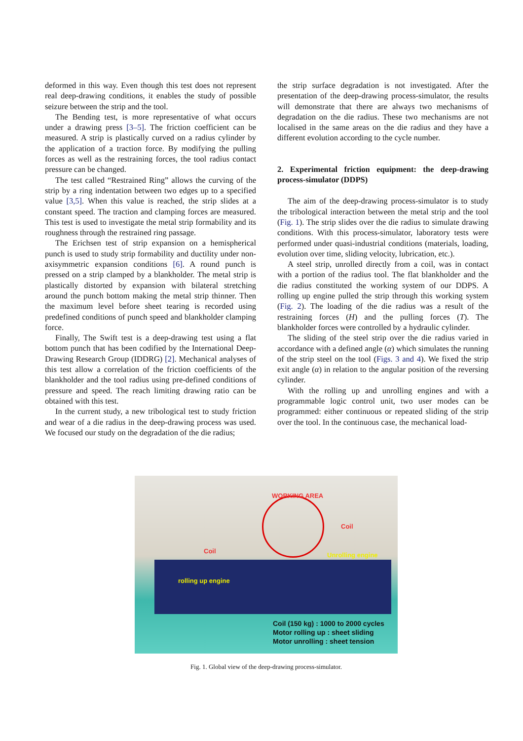deformed in this way. Even though this test does not represent real deep-drawing conditions, it enables the study of possible seizure between the strip and the tool.
The Bending test, is more representative of what occurs under a drawing press [3–5]. The friction coefficient can be measured. A strip is plastically curved on a radius cylinder by the application of a traction force. By modifying the pulling forces as well as the restraining forces, the tool radius contact pressure can be changed.
The test called “Restrained Ring” allows the curving of the strip by a ring indentation between two edges up to a specified value [3,5]. When this value is reached, the strip slides at a constant speed. The traction and clamping forces are measured. This test is used to investigate the metal strip formability and its roughness through the restrained ring passage.
The Erichsen test of strip expansion on a hemispherical punch is used to study strip formability and ductility under non-axisymmetric expansion conditions [6]. A round punch is pressed on a strip clamped by a blankholder. The metal strip is plastically distorted by expansion with bilateral stretching around the punch bottom making the metal strip thinner. Then the maximum level before sheet tearing is recorded using predefined conditions of punch speed and blankholder clamping force.
Finally, The Swift test is a deep-drawing test using a flat bottom punch that has been codified by the International Deep-Drawing Research Group (IDDRG) [2]. Mechanical analyses of this test allow a correlation of the friction coefficients of the blankholder and the tool radius using pre-defined conditions of pressure and speed. The reach limiting drawing ratio can be obtained with this test.
In the current study, a new tribological test to study friction and wear of a die radius in the deep-drawing process was used. We focused our study on the degradation of the die radius;
the strip surface degradation is not investigated. After the presentation of the deep-drawing process-simulator, the results will demonstrate that there are always two mechanisms of degradation on the die radius. These two mechanisms are not localised in the same areas on the die radius and they have a different evolution according to the cycle number.
2. Experimental friction equipment: the deep-drawing process-simulator (DDPS)
The aim of the deep-drawing process-simulator is to study the tribological interaction between the metal strip and the tool (Fig. 1). The strip slides over the die radius to simulate drawing conditions. With this process-simulator, laboratory tests were performed under quasi-industrial conditions (materials, loading, evolution over time, sliding velocity, lubrication, etc.).
A steel strip, unrolled directly from a coil, was in contact with a portion of the radius tool. The flat blankholder and the die radius constituted the working system of our DDPS. A rolling up engine pulled the strip through this working system (Fig. 2). The loading of the die radius was a result of the restraining forces (H) and the pulling forces (T). The blankholder forces were controlled by a hydraulic cylinder.
The sliding of the steel strip over the die radius varied in accordance with a defined angle (α) which simulates the running of the strip steel on the tool (Figs. 3 and 4). We fixed the strip exit angle (α) in relation to the angular position of the reversing cylinder.
With the rolling up and unrolling engines and with a programmable logic control unit, two user modes can be programmed: either continuous or repeated sliding of the strip over the tool. In the continuous case, the mechanical load-
WORKING AREA
Coil
Coil
Unrolling engine
rolling up engine
Coil (150 kg) : 1000 to 2000 cycles
Motor rolling up : sheet sliding
Motor unrolling : sheet tension
Fig. 1. Global view of the deep-drawing process-simulator.